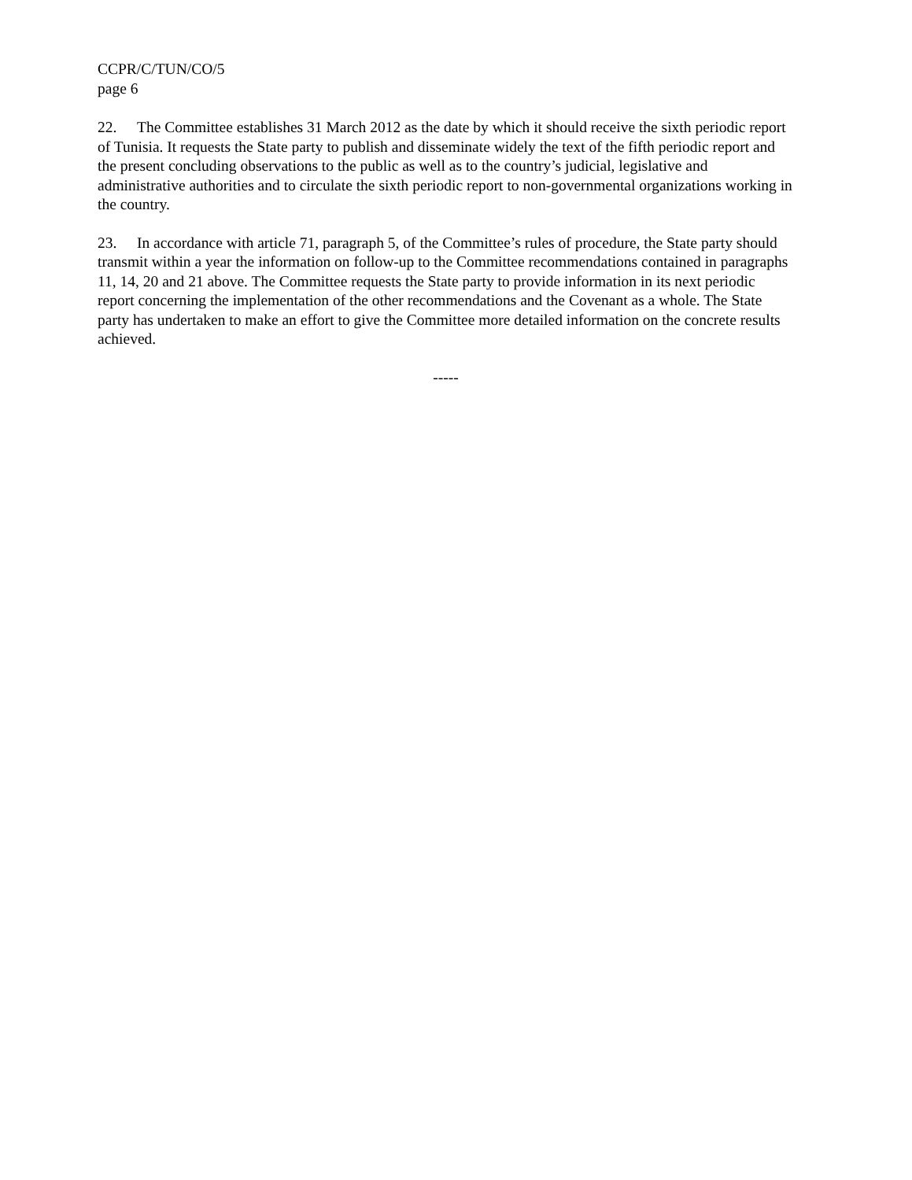CCPR/C/TUN/CO/5
page 6
22. The Committee establishes 31 March 2012 as the date by which it should receive the sixth periodic report of Tunisia. It requests the State party to publish and disseminate widely the text of the fifth periodic report and the present concluding observations to the public as well as to the country’s judicial, legislative and administrative authorities and to circulate the sixth periodic report to non-governmental organizations working in the country.
23. In accordance with article 71, paragraph 5, of the Committee’s rules of procedure, the State party should transmit within a year the information on follow-up to the Committee recommendations contained in paragraphs 11, 14, 20 and 21 above. The Committee requests the State party to provide information in its next periodic report concerning the implementation of the other recommendations and the Covenant as a whole. The State party has undertaken to make an effort to give the Committee more detailed information on the concrete results achieved.
-----